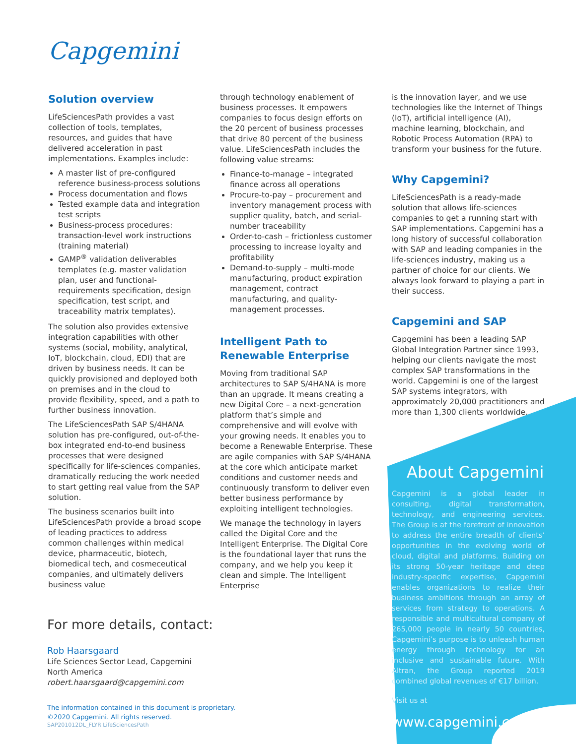Capgemini
Solution overview
LifeSciencesPath provides a vast collection of tools, templates, resources, and guides that have delivered acceleration in past implementations. Examples include:
A master list of pre-configured reference business-process solutions
Process documentation and flows
Tested example data and integration test scripts
Business-process procedures: transaction-level work instructions (training material)
GAMP<sup>®</sup> validation deliverables templates (e.g. master validation plan, user and functional-requirements specification, design specification, test script, and traceability matrix templates).
The solution also provides extensive integration capabilities with other systems (social, mobility, analytical, IoT, blockchain, cloud, EDI) that are driven by business needs. It can be quickly provisioned and deployed both on premises and in the cloud to provide flexibility, speed, and a path to further business innovation.
The LifeSciencesPath SAP S/4HANA solution has pre-configured, out-of-the-box integrated end-to-end business processes that were designed specifically for life-sciences companies, dramatically reducing the work needed to start getting real value from the SAP solution.
The business scenarios built into LifeSciencesPath provide a broad scope of leading practices to address common challenges within medical device, pharmaceutic, biotech, biomedical tech, and cosmeceutical companies, and ultimately delivers business value
through technology enablement of business processes. It empowers companies to focus design efforts on the 20 percent of business processes that drive 80 percent of the business value. LifeSciencesPath includes the following value streams:
Finance-to-manage – integrated finance across all operations
Procure-to-pay – procurement and inventory management process with supplier quality, batch, and serial-number traceability
Order-to-cash – frictionless customer processing to increase loyalty and profitability
Demand-to-supply – multi-mode manufacturing, product expiration management, contract manufacturing, and quality-management processes.
Intelligent Path to Renewable Enterprise
Moving from traditional SAP architectures to SAP S/4HANA is more than an upgrade. It means creating a new Digital Core – a next-generation platform that’s simple and comprehensive and will evolve with your growing needs. It enables you to become a Renewable Enterprise. These are agile companies with SAP S/4HANA at the core which anticipate market conditions and customer needs and continuously transform to deliver even better business performance by exploiting intelligent technologies.
We manage the technology in layers called the Digital Core and the Intelligent Enterprise. The Digital Core is the foundational layer that runs the company, and we help you keep it clean and simple. The Intelligent Enterprise
is the innovation layer, and we use technologies like the Internet of Things (IoT), artificial intelligence (AI), machine learning, blockchain, and Robotic Process Automation (RPA) to transform your business for the future.
Why Capgemini?
LifeSciencesPath is a ready-made solution that allows life-sciences companies to get a running start with SAP implementations. Capgemini has a long history of successful collaboration with SAP and leading companies in the life-sciences industry, making us a partner of choice for our clients. We always look forward to playing a part in their success.
Capgemini and SAP
Capgemini has been a leading SAP Global Integration Partner since 1993, helping our clients navigate the most complex SAP transformations in the world. Capgemini is one of the largest SAP systems integrators, with approximately 20,000 practitioners and more than 1,300 clients worldwide.
About Capgemini
Capgemini is a global leader in consulting, digital transformation, technology, and engineering services. The Group is at the forefront of innovation to address the entire breadth of clients’ opportunities in the evolving world of cloud, digital and platforms. Building on its strong 50-year heritage and deep industry-specific expertise, Capgemini enables organizations to realize their business ambitions through an array of services from strategy to operations. A responsible and multicultural company of 265,000 people in nearly 50 countries, Capgemini’s purpose is to unleash human energy through technology for an inclusive and sustainable future. With Altran, the Group reported 2019 combined global revenues of €17 billion.
Visit us at
www.capgemini.com
For more details, contact:
Rob Haarsgaard
Life Sciences Sector Lead, Capgemini
North America
robert.haarsgaard@capgemini.com
The information contained in this document is proprietary.
©2020 Capgemini. All rights reserved.
SAP201012DL_FLYR LifeSciencesPath